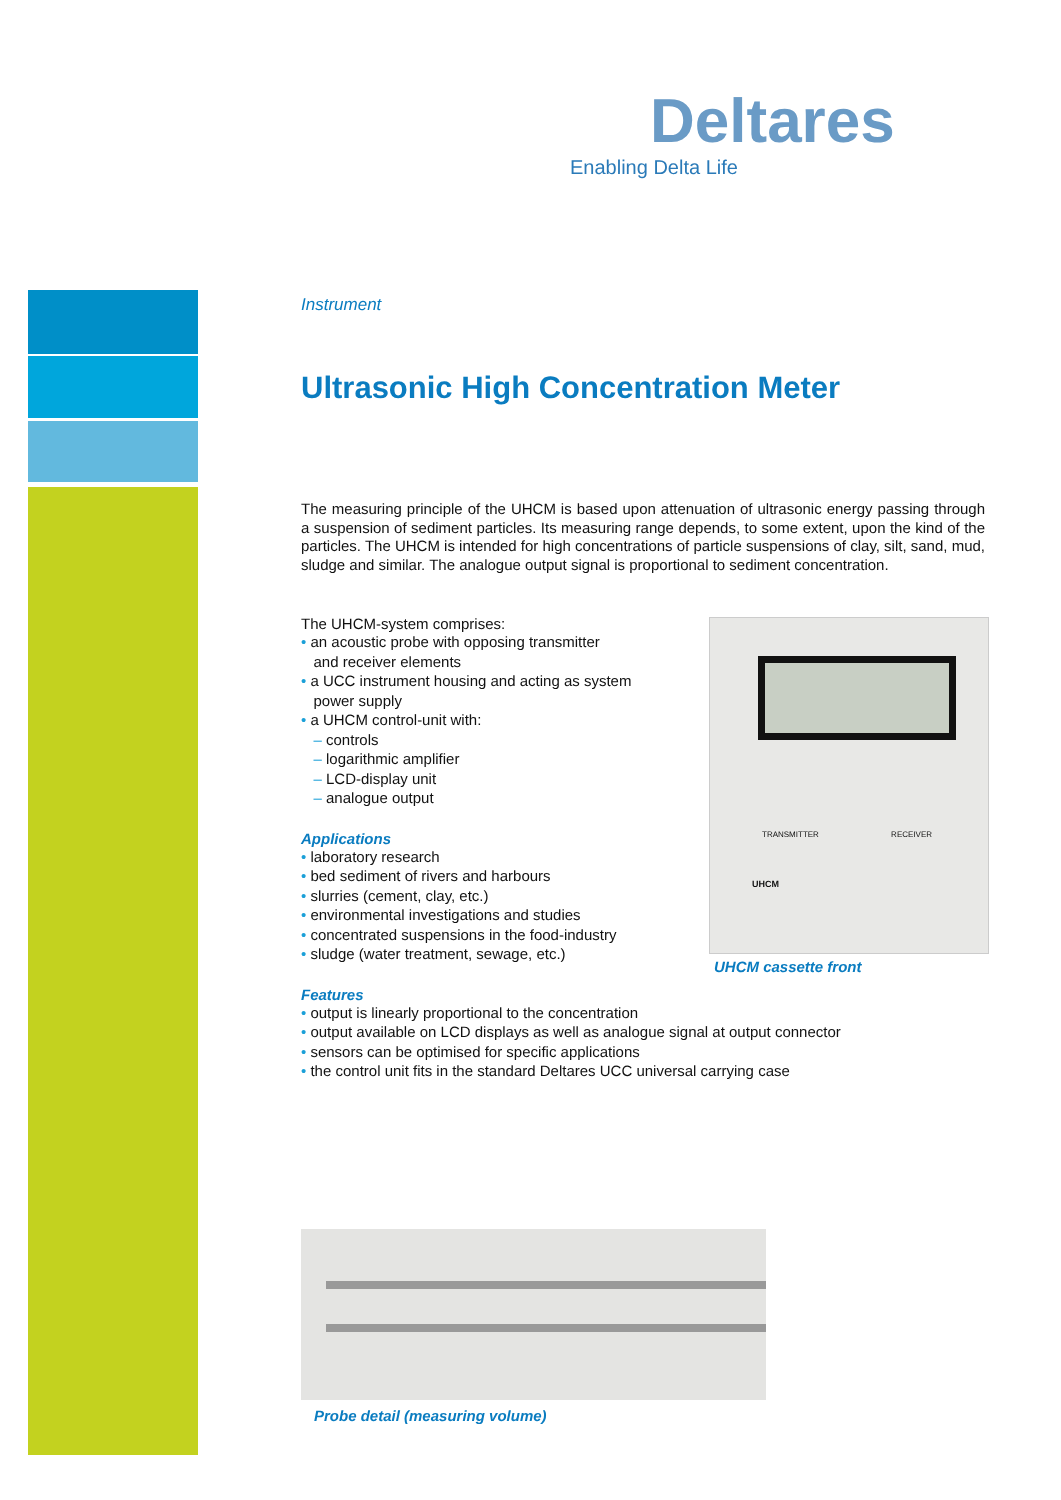Deltares
Enabling Delta Life
Instrument
Ultrasonic High Concentration Meter
The measuring principle of the UHCM is based upon attenuation of ultrasonic energy passing through a suspension of sediment particles. Its measuring range depends, to some extent, upon the kind of the particles. The UHCM is intended for high concentrations of particle suspensions of clay, silt, sand, mud, sludge and similar. The analogue output signal is proportional to sediment concentration.
The UHCM-system comprises:
• an acoustic probe with opposing transmitter
and receiver elements
• a UCC instrument housing and acting as system
power supply
• a UHCM control-unit with:
– controls
– logarithmic amplifier
– LCD-display unit
– analogue output
Applications
• laboratory research
• bed sediment of rivers and harbours
• slurries (cement, clay, etc.)
• environmental investigations and studies
• concentrated suspensions in the food-industry
• sludge (water treatment, sewage, etc.)
Features
• output is linearly proportional to the concentration
• output available on LCD displays as well as analogue signal at output connector
• sensors can be optimised for specific applications
• the control unit fits in the standard Deltares UCC universal carrying case
TRANSMITTER RECEIVER
UHCM
UHCM cassette front
Probe detail (measuring volume)